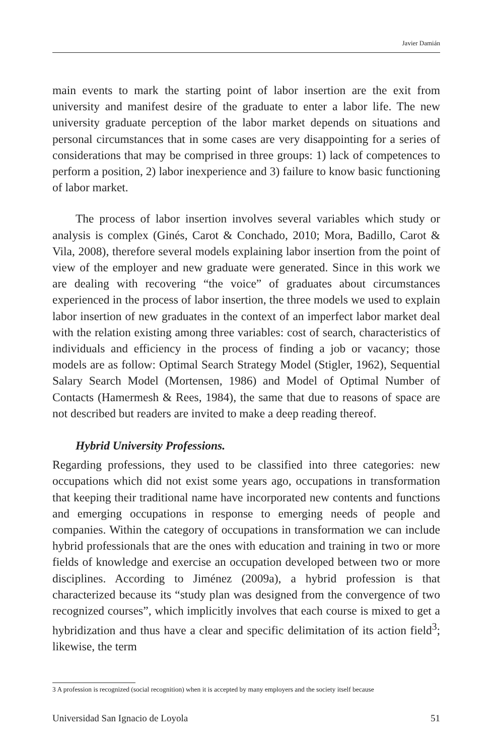Javier Damián
main events to mark the starting point of labor insertion are the exit from university and manifest desire of the graduate to enter a labor life. The new university graduate perception of the labor market depends on situations and personal circumstances that in some cases are very disappointing for a series of considerations that may be comprised in three groups: 1) lack of competences to perform a position, 2) labor inexperience and 3) failure to know basic functioning of labor market.
The process of labor insertion involves several variables which study or analysis is complex (Ginés, Carot & Conchado, 2010; Mora, Badillo, Carot & Vila, 2008), therefore several models explaining labor insertion from the point of view of the employer and new graduate were generated. Since in this work we are dealing with recovering “the voice” of graduates about circumstances experienced in the process of labor insertion, the three models we used to explain labor insertion of new graduates in the context of an imperfect labor market deal with the relation existing among three variables: cost of search, characteristics of individuals and efficiency in the process of finding a job or vacancy; those models are as follow: Optimal Search Strategy Model (Stigler, 1962), Sequential Salary Search Model (Mortensen, 1986) and Model of Optimal Number of Contacts (Hamermesh & Rees, 1984), the same that due to reasons of space are not described but readers are invited to make a deep reading thereof.
Hybrid University Professions.
Regarding professions, they used to be classified into three categories: new occupations which did not exist some years ago, occupations in transformation that keeping their traditional name have incorporated new contents and functions and emerging occupations in response to emerging needs of people and companies. Within the category of occupations in transformation we can include hybrid professionals that are the ones with education and training in two or more fields of knowledge and exercise an occupation developed between two or more disciplines. According to Jiménez (2009a), a hybrid profession is that characterized because its “study plan was designed from the convergence of two recognized courses”, which implicitly involves that each course is mixed to get a hybridization and thus have a clear and specific delimitation of its action field<sup>3</sup>; likewise, the term
3 A profession is recognized (social recognition) when it is accepted by many employers and the society itself because
Universidad San Ignacio de Loyola 51